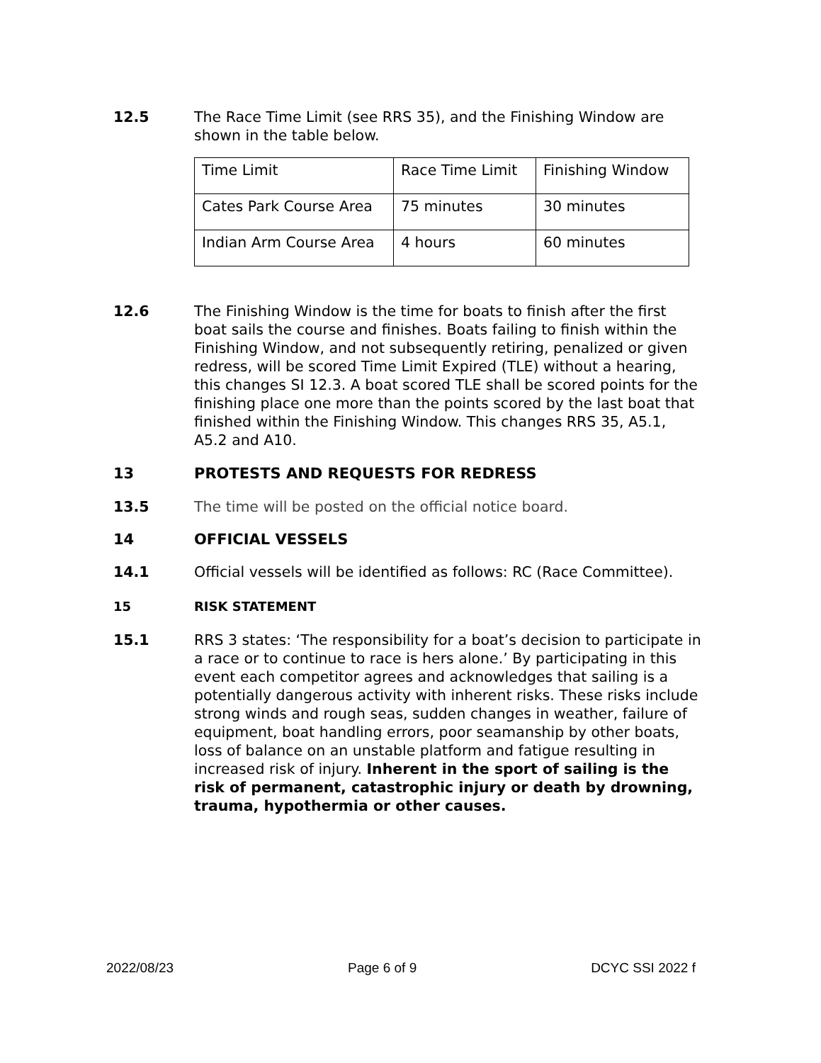12.5 The Race Time Limit (see RRS 35), and the Finishing Window are shown in the table below.
| Time Limit | Race Time Limit | Finishing Window |
| Cates Park Course Area | 75 minutes | 30 minutes |
| Indian Arm Course Area | 4 hours | 60 minutes |
12.6 The Finishing Window is the time for boats to finish after the first boat sails the course and finishes. Boats failing to finish within the Finishing Window, and not subsequently retiring, penalized or given redress, will be scored Time Limit Expired (TLE) without a hearing, this changes SI 12.3. A boat scored TLE shall be scored points for the finishing place one more than the points scored by the last boat that finished within the Finishing Window. This changes RRS 35, A5.1, A5.2 and A10.
13 PROTESTS AND REQUESTS FOR REDRESS
13.5 The time will be posted on the official notice board.
14 OFFICIAL VESSELS
14.1 Official vessels will be identified as follows: RC (Race Committee).
15 RISK STATEMENT
15.1 RRS 3 states: ‘The responsibility for a boat’s decision to participate in a race or to continue to race is hers alone.’ By participating in this event each competitor agrees and acknowledges that sailing is a potentially dangerous activity with inherent risks. These risks include strong winds and rough seas, sudden changes in weather, failure of equipment, boat handling errors, poor seamanship by other boats, loss of balance on an unstable platform and fatigue resulting in increased risk of injury. Inherent in the sport of sailing is the risk of permanent, catastrophic injury or death by drowning, trauma, hypothermia or other causes.
2022/08/23 Page 6 of 9 DCYC SSI 2022 f